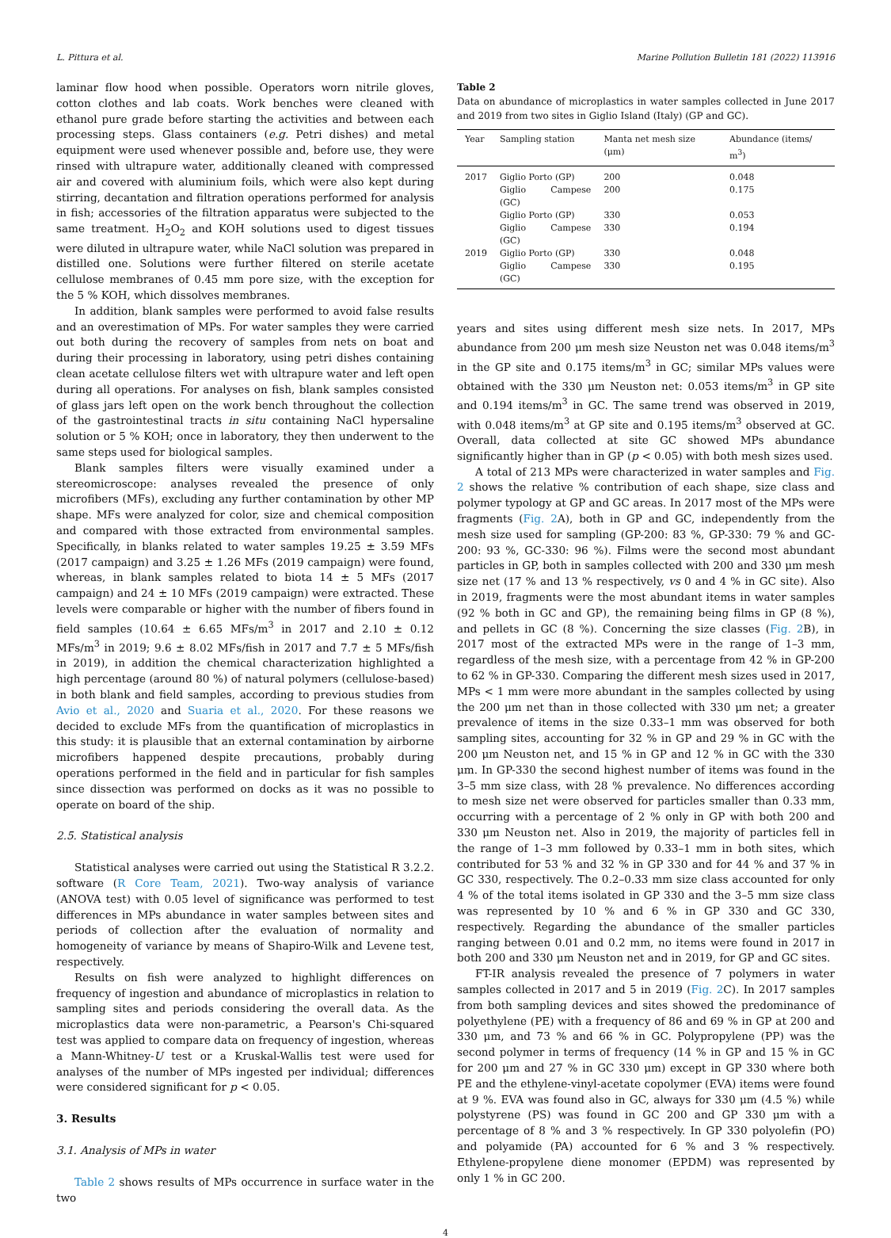L. Pittura et al. Marine Pollution Bulletin 181 (2022) 113916
laminar flow hood when possible. Operators worn nitrile gloves, cotton clothes and lab coats. Work benches were cleaned with ethanol pure grade before starting the activities and between each processing steps. Glass containers (e.g. Petri dishes) and metal equipment were used whenever possible and, before use, they were rinsed with ultrapure water, additionally cleaned with compressed air and covered with aluminium foils, which were also kept during stirring, decantation and filtration operations performed for analysis in fish; accessories of the filtration apparatus were subjected to the same treatment. H<sub>2</sub>O<sub>2</sub> and KOH solutions used to digest tissues were diluted in ultrapure water, while NaCl solution was prepared in distilled one. Solutions were further filtered on sterile acetate cellulose membranes of 0.45 mm pore size, with the exception for the 5 % KOH, which dissolves membranes.
In addition, blank samples were performed to avoid false results and an overestimation of MPs. For water samples they were carried out both during the recovery of samples from nets on boat and during their processing in laboratory, using petri dishes containing clean acetate cellulose filters wet with ultrapure water and left open during all operations. For analyses on fish, blank samples consisted of glass jars left open on the work bench throughout the collection of the gastrointestinal tracts in situ containing NaCl hypersaline solution or 5 % KOH; once in laboratory, they then underwent to the same steps used for biological samples.
Blank samples filters were visually examined under a stereomicroscope: analyses revealed the presence of only microfibers (MFs), excluding any further contamination by other MP shape. MFs were analyzed for color, size and chemical composition and compared with those extracted from environmental samples. Specifically, in blanks related to water samples 19.25 ± 3.59 MFs (2017 campaign) and 3.25 ± 1.26 MFs (2019 campaign) were found, whereas, in blank samples related to biota 14 ± 5 MFs (2017 campaign) and 24 ± 10 MFs (2019 campaign) were extracted. These levels were comparable or higher with the number of fibers found in field samples (10.64 ± 6.65 MFs/m<sup>3</sup> in 2017 and 2.10 ± 0.12 MFs/m<sup>3</sup> in 2019; 9.6 ± 8.02 MFs/fish in 2017 and 7.7 ± 5 MFs/fish in 2019), in addition the chemical characterization highlighted a high percentage (around 80 %) of natural polymers (cellulose-based) in both blank and field samples, according to previous studies from Avio et al., 2020 and Suaria et al., 2020. For these reasons we decided to exclude MFs from the quantification of microplastics in this study: it is plausible that an external contamination by airborne microfibers happened despite precautions, probably during operations performed in the field and in particular for fish samples since dissection was performed on docks as it was no possible to operate on board of the ship.
2.5. Statistical analysis
Statistical analyses were carried out using the Statistical R 3.2.2. software (R Core Team, 2021). Two-way analysis of variance (ANOVA test) with 0.05 level of significance was performed to test differences in MPs abundance in water samples between sites and periods of collection after the evaluation of normality and homogeneity of variance by means of Shapiro-Wilk and Levene test, respectively.
Results on fish were analyzed to highlight differences on frequency of ingestion and abundance of microplastics in relation to sampling sites and periods considering the overall data. As the microplastics data were non-parametric, a Pearson's Chi-squared test was applied to compare data on frequency of ingestion, whereas a Mann-Whitney-U test or a Kruskal-Wallis test were used for analyses of the number of MPs ingested per individual; differences were considered significant for p < 0.05.
3. Results
3.1. Analysis of MPs in water
Table 2 shows results of MPs occurrence in surface water in the two
Table 2
Data on abundance of microplastics in water samples collected in June 2017 and 2019 from two sites in Giglio Island (Italy) (GP and GC).
| Year | Sampling station | Manta net mesh size (μm) | Abundance (items/ m<sup>3</sup>) |
| --- | --- | --- | --- |
| 2017 | Giglio Porto (GP) | 200 | 0.048 |
| | Giglio Campese (GC) | 200 | 0.175 |
| | Giglio Porto (GP) | 330 | 0.053 |
| | Giglio Campese (GC) | 330 | 0.194 |
| 2019 | Giglio Porto (GP) | 330 | 0.048 |
| | Giglio Campese (GC) | 330 | 0.195 |
years and sites using different mesh size nets. In 2017, MPs abundance from 200 μm mesh size Neuston net was 0.048 items/m<sup>3</sup> in the GP site and 0.175 items/m<sup>3</sup> in GC; similar MPs values were obtained with the 330 μm Neuston net: 0.053 items/m<sup>3</sup> in GP site and 0.194 items/m<sup>3</sup> in GC. The same trend was observed in 2019, with 0.048 items/m<sup>3</sup> at GP site and 0.195 items/m<sup>3</sup> observed at GC. Overall, data collected at site GC showed MPs abundance significantly higher than in GP (p < 0.05) with both mesh sizes used.
A total of 213 MPs were characterized in water samples and Fig. 2 shows the relative % contribution of each shape, size class and polymer typology at GP and GC areas. In 2017 most of the MPs were fragments (Fig. 2 A), both in GP and GC, independently from the mesh size used for sampling (GP-200: 83 %, GP-330: 79 % and GC-200: 93 %, GC-330: 96 %). Films were the second most abundant particles in GP, both in samples collected with 200 and 330 μm mesh size net (17 % and 13 % respectively, vs 0 and 4 % in GC site). Also in 2019, fragments were the most abundant items in water samples (92 % both in GC and GP), the remaining being films in GP (8 %), and pellets in GC (8 %). Concerning the size classes (Fig. 2 B), in 2017 most of the extracted MPs were in the range of 1–3 mm, regardless of the mesh size, with a percentage from 42 % in GP-200 to 62 % in GP-330. Comparing the different mesh sizes used in 2017, MPs < 1 mm were more abundant in the samples collected by using the 200 μm net than in those collected with 330 μm net; a greater prevalence of items in the size 0.33–1 mm was observed for both sampling sites, accounting for 32 % in GP and 29 % in GC with the 200 μm Neuston net, and 15 % in GP and 12 % in GC with the 330 μm. In GP-330 the second highest number of items was found in the 3–5 mm size class, with 28 % prevalence. No differences according to mesh size net were observed for particles smaller than 0.33 mm, occurring with a percentage of 2 % only in GP with both 200 and 330 μm Neuston net. Also in 2019, the majority of particles fell in the range of 1–3 mm followed by 0.33–1 mm in both sites, which contributed for 53 % and 32 % in GP 330 and for 44 % and 37 % in GC 330, respectively. The 0.2–0.33 mm size class accounted for only 4 % of the total items isolated in GP 330 and the 3–5 mm size class was represented by 10 % and 6 % in GP 330 and GC 330, respectively. Regarding the abundance of the smaller particles ranging between 0.01 and 0.2 mm, no items were found in 2017 in both 200 and 330 μm Neuston net and in 2019, for GP and GC sites.
FT-IR analysis revealed the presence of 7 polymers in water samples collected in 2017 and 5 in 2019 (Fig. 2 C). In 2017 samples from both sampling devices and sites showed the predominance of polyethylene (PE) with a frequency of 86 and 69 % in GP at 200 and 330 μm, and 73 % and 66 % in GC. Polypropylene (PP) was the second polymer in terms of frequency (14 % in GP and 15 % in GC for 200 μm and 27 % in GC 330 μm) except in GP 330 where both PE and the ethylene-vinyl-acetate copolymer (EVA) items were found at 9 %. EVA was found also in GC, always for 330 μm (4.5 %) while polystyrene (PS) was found in GC 200 and GP 330 μm with a percentage of 8 % and 3 % respectively. In GP 330 polyolefin (PO) and polyamide (PA) accounted for 6 % and 3 % respectively. Ethylene-propylene diene monomer (EPDM) was represented by only 1 % in GC 200.
4